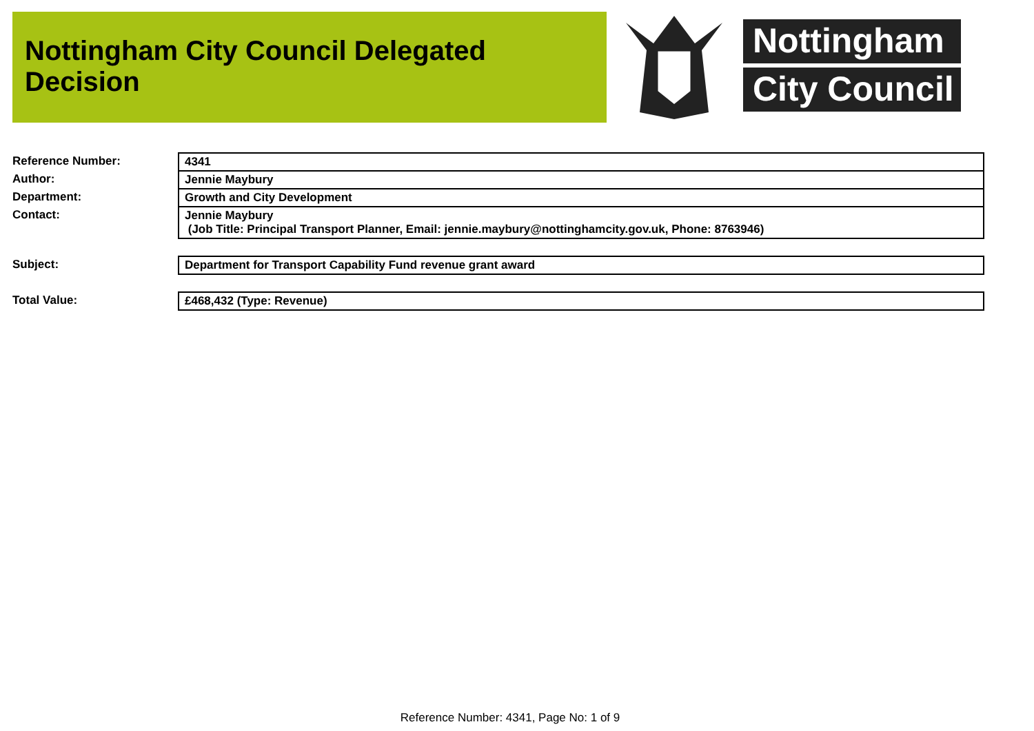Nottingham City Council Delegated Decision
Nottingham
City Council
| Reference Number: | 4341 |
| Author: | Jennie Maybury |
| Department: | Growth and City Development |
| Contact: | Jennie Maybury (Job Title: Principal Transport Planner, Email: jennie.maybury@nottinghamcity.gov.uk, Phone: 8763946) |
| Subject: | Department for Transport Capability Fund revenue grant award |
| Total Value: | £468,432 (Type: Revenue) |
Reference Number: 4341, Page No: 1 of 9